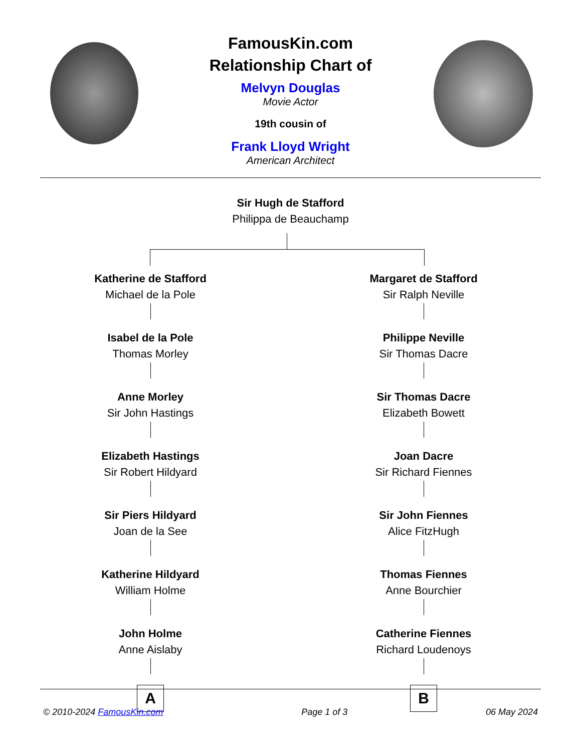FamousKin.com
Relationship Chart of
Melvyn Douglas
Movie Actor
19th cousin of
Frank Lloyd Wright
American Architect
Sir Hugh de Stafford
Philippa de Beauchamp
Katherine de Stafford
Michael de la Pole
Isabel de la Pole
Thomas Morley
Anne Morley
Sir John Hastings
Elizabeth Hastings
Sir Robert Hildyard
Sir Piers Hildyard
Joan de la See
Katherine Hildyard
William Holme
John Holme
Anne Aislaby
A
Margaret de Stafford
Sir Ralph Neville
Philippe Neville
Sir Thomas Dacre
Sir Thomas Dacre
Elizabeth Bowett
Joan Dacre
Sir Richard Fiennes
Sir John Fiennes
Alice FitzHugh
Thomas Fiennes
Anne Bourchier
Catherine Fiennes
Richard Loudenoys
B
© 2010-2024 FamousKin.com Page 1 of 3 06 May 2024